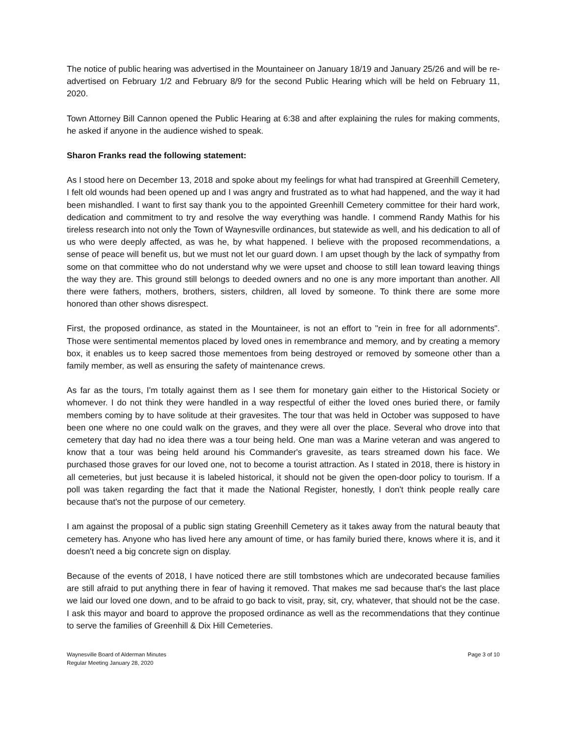The notice of public hearing was advertised in the Mountaineer on January 18/19 and January 25/26 and will be re-advertised on February 1/2 and February 8/9 for the second Public Hearing which will be held on February 11, 2020.
Town Attorney Bill Cannon opened the Public Hearing at 6:38 and after explaining the rules for making comments, he asked if anyone in the audience wished to speak.
Sharon Franks read the following statement:
As I stood here on December 13, 2018 and spoke about my feelings for what had transpired at Greenhill Cemetery, I felt old wounds had been opened up and I was angry and frustrated as to what had happened, and the way it had been mishandled. I want to first say thank you to the appointed Greenhill Cemetery committee for their hard work, dedication and commitment to try and resolve the way everything was handle. I commend Randy Mathis for his tireless research into not only the Town of Waynesville ordinances, but statewide as well, and his dedication to all of us who were deeply affected, as was he, by what happened. I believe with the proposed recommendations, a sense of peace will benefit us, but we must not let our guard down. I am upset though by the lack of sympathy from some on that committee who do not understand why we were upset and choose to still lean toward leaving things the way they are. This ground still belongs to deeded owners and no one is any more important than another. All there were fathers, mothers, brothers, sisters, children, all loved by someone. To think there are some more honored than other shows disrespect.
First, the proposed ordinance, as stated in the Mountaineer, is not an effort to "rein in free for all adornments". Those were sentimental mementos placed by loved ones in remembrance and memory, and by creating a memory box, it enables us to keep sacred those mementoes from being destroyed or removed by someone other than a family member, as well as ensuring the safety of maintenance crews.
As far as the tours, I'm totally against them as I see them for monetary gain either to the Historical Society or whomever. I do not think they were handled in a way respectful of either the loved ones buried there, or family members coming by to have solitude at their gravesites. The tour that was held in October was supposed to have been one where no one could walk on the graves, and they were all over the place. Several who drove into that cemetery that day had no idea there was a tour being held. One man was a Marine veteran and was angered to know that a tour was being held around his Commander's gravesite, as tears streamed down his face. We purchased those graves for our loved one, not to become a tourist attraction. As I stated in 2018, there is history in all cemeteries, but just because it is labeled historical, it should not be given the open-door policy to tourism. If a poll was taken regarding the fact that it made the National Register, honestly, I don't think people really care because that's not the purpose of our cemetery.
I am against the proposal of a public sign stating Greenhill Cemetery as it takes away from the natural beauty that cemetery has. Anyone who has lived here any amount of time, or has family buried there, knows where it is, and it doesn't need a big concrete sign on display.
Because of the events of 2018, I have noticed there are still tombstones which are undecorated because families are still afraid to put anything there in fear of having it removed. That makes me sad because that's the last place we laid our loved one down, and to be afraid to go back to visit, pray, sit, cry, whatever, that should not be the case. I ask this mayor and board to approve the proposed ordinance as well as the recommendations that they continue to serve the families of Greenhill & Dix Hill Cemeteries.
Waynesville Board of Alderman Minutes
Regular Meeting January 28, 2020
Page 3 of 10